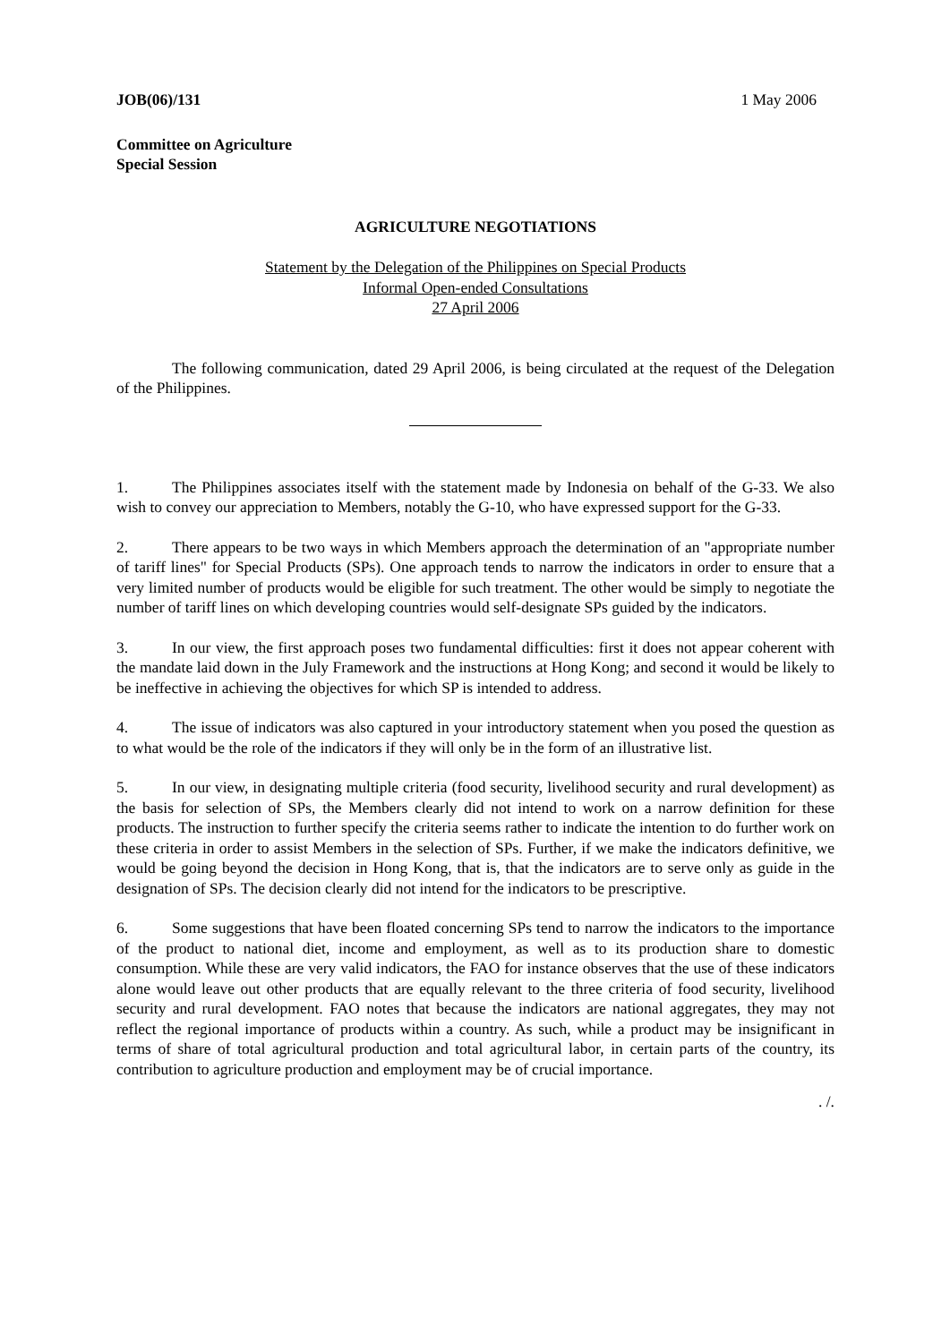JOB(06)/131 1 May 2006
Committee on Agriculture
Special Session
AGRICULTURE NEGOTIATIONS
Statement by the Delegation of the Philippines on Special Products
Informal Open-ended Consultations
27 April 2006
The following communication, dated 29 April 2006, is being circulated at the request of the Delegation of the Philippines.
1. The Philippines associates itself with the statement made by Indonesia on behalf of the G-33. We also wish to convey our appreciation to Members, notably the G-10, who have expressed support for the G-33.
2. There appears to be two ways in which Members approach the determination of an "appropriate number of tariff lines" for Special Products (SPs). One approach tends to narrow the indicators in order to ensure that a very limited number of products would be eligible for such treatment. The other would be simply to negotiate the number of tariff lines on which developing countries would self-designate SPs guided by the indicators.
3. In our view, the first approach poses two fundamental difficulties: first it does not appear coherent with the mandate laid down in the July Framework and the instructions at Hong Kong; and second it would be likely to be ineffective in achieving the objectives for which SP is intended to address.
4. The issue of indicators was also captured in your introductory statement when you posed the question as to what would be the role of the indicators if they will only be in the form of an illustrative list.
5. In our view, in designating multiple criteria (food security, livelihood security and rural development) as the basis for selection of SPs, the Members clearly did not intend to work on a narrow definition for these products. The instruction to further specify the criteria seems rather to indicate the intention to do further work on these criteria in order to assist Members in the selection of SPs. Further, if we make the indicators definitive, we would be going beyond the decision in Hong Kong, that is, that the indicators are to serve only as guide in the designation of SPs. The decision clearly did not intend for the indicators to be prescriptive.
6. Some suggestions that have been floated concerning SPs tend to narrow the indicators to the importance of the product to national diet, income and employment, as well as to its production share to domestic consumption. While these are very valid indicators, the FAO for instance observes that the use of these indicators alone would leave out other products that are equally relevant to the three criteria of food security, livelihood security and rural development. FAO notes that because the indicators are national aggregates, they may not reflect the regional importance of products within a country. As such, while a product may be insignificant in terms of share of total agricultural production and total agricultural labor, in certain parts of the country, its contribution to agriculture production and employment may be of crucial importance.
. /.